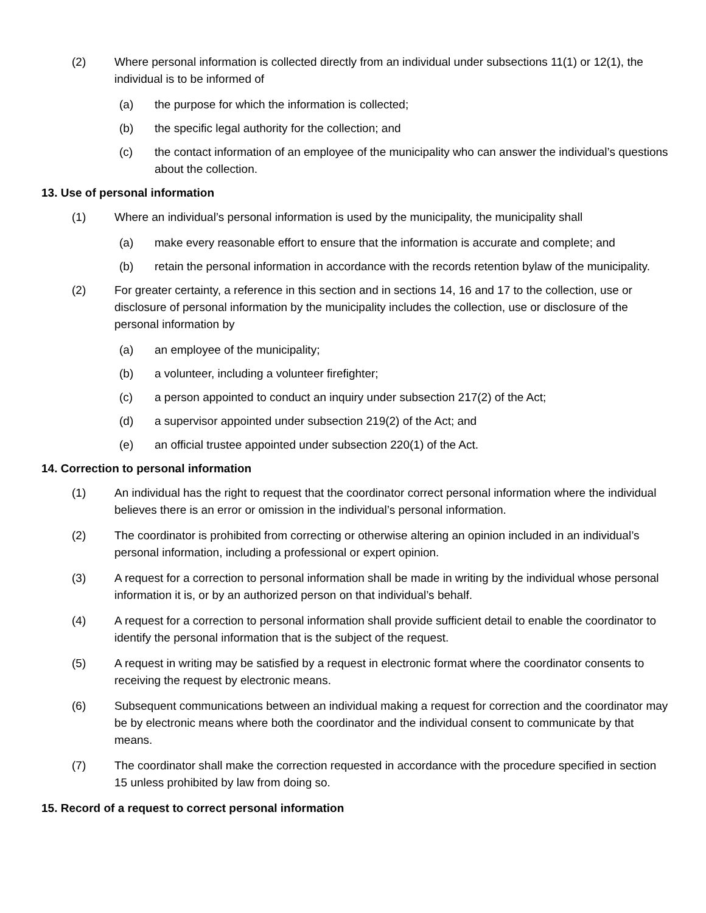(2) Where personal information is collected directly from an individual under subsections 11(1) or 12(1), the individual is to be informed of
(a) the purpose for which the information is collected;
(b) the specific legal authority for the collection; and
(c) the contact information of an employee of the municipality who can answer the individual’s questions about the collection.
13. Use of personal information
(1) Where an individual’s personal information is used by the municipality, the municipality shall
(a) make every reasonable effort to ensure that the information is accurate and complete; and
(b) retain the personal information in accordance with the records retention bylaw of the municipality.
(2) For greater certainty, a reference in this section and in sections 14, 16 and 17 to the collection, use or disclosure of personal information by the municipality includes the collection, use or disclosure of the personal information by
(a) an employee of the municipality;
(b) a volunteer, including a volunteer firefighter;
(c) a person appointed to conduct an inquiry under subsection 217(2) of the Act;
(d) a supervisor appointed under subsection 219(2) of the Act; and
(e) an official trustee appointed under subsection 220(1) of the Act.
14. Correction to personal information
(1) An individual has the right to request that the coordinator correct personal information where the individual believes there is an error or omission in the individual’s personal information.
(2) The coordinator is prohibited from correcting or otherwise altering an opinion included in an individual’s personal information, including a professional or expert opinion.
(3) A request for a correction to personal information shall be made in writing by the individual whose personal information it is, or by an authorized person on that individual’s behalf.
(4) A request for a correction to personal information shall provide sufficient detail to enable the coordinator to identify the personal information that is the subject of the request.
(5) A request in writing may be satisfied by a request in electronic format where the coordinator consents to receiving the request by electronic means.
(6) Subsequent communications between an individual making a request for correction and the coordinator may be by electronic means where both the coordinator and the individual consent to communicate by that means.
(7) The coordinator shall make the correction requested in accordance with the procedure specified in section 15 unless prohibited by law from doing so.
15. Record of a request to correct personal information